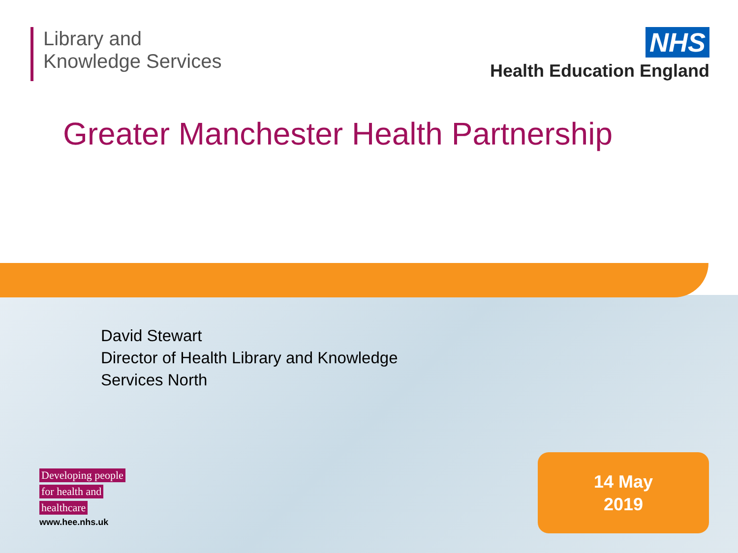Library and
Knowledge Services
NHS
Health Education England
Greater Manchester Health Partnership
David Stewart
Director of Health Library and Knowledge
Services North
Developing people
for health and
healthcare
www.hee.nhs.uk
14 May
2019